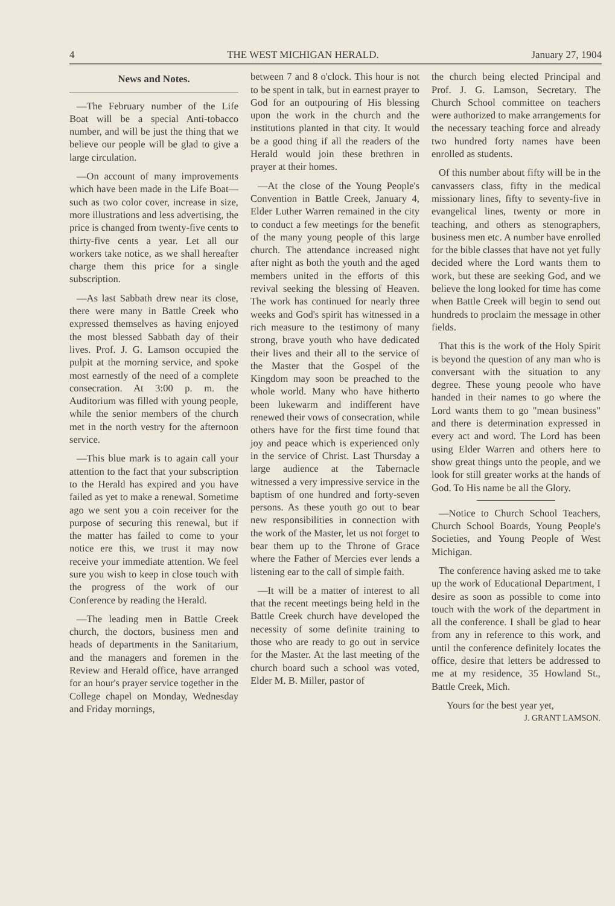4 THE WEST MICHIGAN HERALD. January 27, 1904
News and Notes.
—The February number of the Life Boat will be a special Anti-tobacco number, and will be just the thing that we believe our people will be glad to give a large circulation.
—On account of many improvements which have been made in the Life Boat—such as two color cover, increase in size, more illustrations and less advertising, the price is changed from twenty-five cents to thirty-five cents a year. Let all our workers take notice, as we shall hereafter charge them this price for a single subscription.
—As last Sabbath drew near its close, there were many in Battle Creek who expressed themselves as having enjoyed the most blessed Sabbath day of their lives. Prof. J. G. Lamson occupied the pulpit at the morning service, and spoke most earnestly of the need of a complete consecration. At 3:00 p. m. the Auditorium was filled with young people, while the senior members of the church met in the north vestry for the afternoon service.
—This blue mark is to again call your attention to the fact that your subscription to the Herald has expired and you have failed as yet to make a renewal. Sometime ago we sent you a coin receiver for the purpose of securing this renewal, but if the matter has failed to come to your notice ere this, we trust it may now receive your immediate attention. We feel sure you wish to keep in close touch with the progress of the work of our Conference by reading the Herald.
—The leading men in Battle Creek church, the doctors, business men and heads of departments in the Sanitarium, and the managers and foremen in the Review and Herald office, have arranged for an hour's prayer service together in the College chapel on Monday, Wednesday and Friday mornings,
between 7 and 8 o'clock. This hour is not to be spent in talk, but in earnest prayer to God for an outpouring of His blessing upon the work in the church and the institutions planted in that city. It would be a good thing if all the readers of the Herald would join these brethren in prayer at their homes.
—At the close of the Young People's Convention in Battle Creek, January 4, Elder Luther Warren remained in the city to conduct a few meetings for the benefit of the many young people of this large church. The attendance increased night after night as both the youth and the aged members united in the efforts of this revival seeking the blessing of Heaven. The work has continued for nearly three weeks and God's spirit has witnessed in a rich measure to the testimony of many strong, brave youth who have dedicated their lives and their all to the service of the Master that the Gospel of the Kingdom may soon be preached to the whole world. Many who have hitherto been lukewarm and indifferent have renewed their vows of consecration, while others have for the first time found that joy and peace which is experienced only in the service of Christ. Last Thursday a large audience at the Tabernacle witnessed a very impressive service in the baptism of one hundred and forty-seven persons. As these youth go out to bear new responsibilities in connection with the work of the Master, let us not forget to bear them up to the Throne of Grace where the Father of Mercies ever lends a listening ear to the call of simple faith.
—It will be a matter of interest to all that the recent meetings being held in the Battle Creek church have developed the necessity of some definite training to those who are ready to go out in service for the Master. At the last meeting of the church board such a school was voted, Elder M. B. Miller, pastor of
the church being elected Principal and Prof. J. G. Lamson, Secretary. The Church School committee on teachers were authorized to make arrangements for the necessary teaching force and already two hundred forty names have been enrolled as students.
Of this number about fifty will be in the canvassers class, fifty in the medical missionary lines, fifty to seventy-five in evangelical lines, twenty or more in teaching, and others as stenographers, business men etc. A number have enrolled for the bible classes that have not yet fully decided where the Lord wants them to work, but these are seeking God, and we believe the long looked for time has come when Battle Creek will begin to send out hundreds to proclaim the message in other fields.
That this is the work of the Holy Spirit is beyond the question of any man who is conversant with the situation to any degree. These young peoole who have handed in their names to go where the Lord wants them to go "mean business" and there is determination expressed in every act and word. The Lord has been using Elder Warren and others here to show great things unto the people, and we look for still greater works at the hands of God. To His name be all the Glory.
—Notice to Church School Teachers, Church School Boards, Young People's Societies, and Young People of West Michigan.
The conference having asked me to take up the work of Educational Department, I desire as soon as possible to come into touch with the work of the department in all the conference. I shall be glad to hear from any in reference to this work, and until the conference definitely locates the office, desire that letters be addressed to me at my residence, 35 Howland St., Battle Creek, Mich.
Yours for the best year yet,
J. GRANT LAMSON.